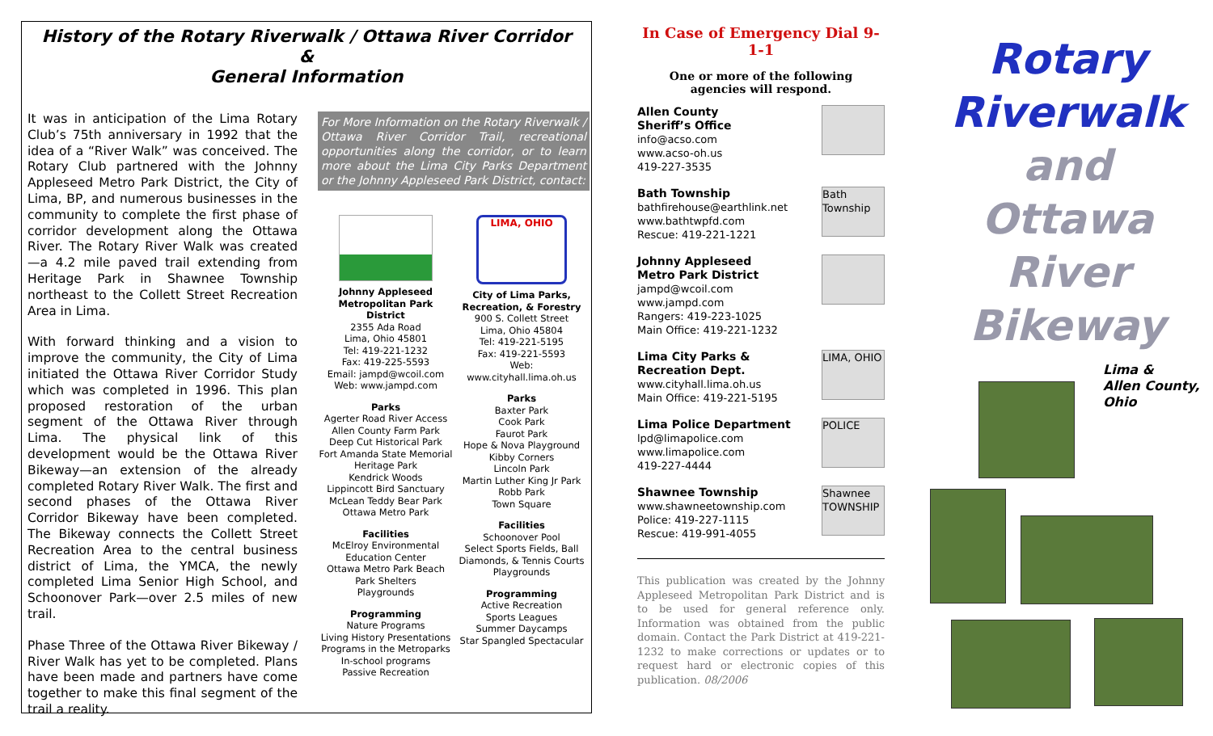History of the Rotary Riverwalk / Ottawa River Corridor
&
General Information
It was in anticipation of the Lima Rotary Club’s 75th anniversary in 1992 that the idea of a “River Walk” was conceived. The Rotary Club partnered with the Johnny Appleseed Metro Park District, the City of Lima, BP, and numerous businesses in the community to complete the first phase of corridor development along the Ottawa River. The Rotary River Walk was created—a 4.2 mile paved trail extending from Heritage Park in Shawnee Township northeast to the Collett Street Recreation Area in Lima.
With forward thinking and a vision to improve the community, the City of Lima initiated the Ottawa River Corridor Study which was completed in 1996. This plan proposed restoration of the urban segment of the Ottawa River through Lima. The physical link of this development would be the Ottawa River Bikeway—an extension of the already completed Rotary River Walk. The first and second phases of the Ottawa River Corridor Bikeway have been completed. The Bikeway connects the Collett Street Recreation Area to the central business district of Lima, the YMCA, the newly completed Lima Senior High School, and Schoonover Park—over 2.5 miles of new trail.
Phase Three of the Ottawa River Bikeway / River Walk has yet to be completed. Plans have been made and partners have come together to make this final segment of the trail a reality.
For More Information on the Rotary Riverwalk / Ottawa River Corridor Trail, recreational opportunities along the corridor, or to learn more about the Lima City Parks Department or the Johnny Appleseed Park District, contact:
Johnny Appleseed Metropolitan Park District
2355 Ada Road
Lima, Ohio 45801
Tel: 419-221-1232
Fax: 419-225-5593
Email: jampd@wcoil.com
Web: www.jampd.com
Parks
Agerter Road River Access
Allen County Farm Park
Deep Cut Historical Park
Fort Amanda State Memorial
Heritage Park
Kendrick Woods
Lippincott Bird Sanctuary
McLean Teddy Bear Park
Ottawa Metro Park
Facilities
McElroy Environmental Education Center
Ottawa Metro Park Beach
Park Shelters
Playgrounds
Programming
Nature Programs
Living History Presentations
Programs in the Metroparks
In-school programs
Passive Recreation
LIMA, OHIO
City of Lima Parks, Recreation, & Forestry
900 S. Collett Street
Lima, Ohio 45804
Tel: 419-221-5195
Fax: 419-221-5593
Web: www.cityhall.lima.oh.us
Parks
Baxter Park
Cook Park
Faurot Park
Hope & Nova Playground
Kibby Corners
Lincoln Park
Martin Luther King Jr Park
Robb Park
Town Square
Facilities
Schoonover Pool
Select Sports Fields, Ball Diamonds, & Tennis Courts
Playgrounds
Programming
Active Recreation
Sports Leagues
Summer Daycamps
Star Spangled Spectacular
In Case of Emergency Dial 9-1-1
One or more of the following
agencies will respond.
Allen County
Sheriff’s Office
info@acso.com
www.acso-oh.us
419-227-3535
Bath Township
bathfirehouse@earthlink.net
www.bathtwpfd.com
Rescue: 419-221-1221
Bath Township
Johnny Appleseed
Metro Park District
jampd@wcoil.com
www.jampd.com
Rangers: 419-223-1025
Main Office: 419-221-1232
Lima City Parks &
Recreation Dept.
www.cityhall.lima.oh.us
Main Office: 419-221-5195
LIMA, OHIO
Lima Police Department
lpd@limapolice.com
www.limapolice.com
419-227-4444
POLICE
Shawnee Township
www.shawneetownship.com
Police: 419-227-1115
Rescue: 419-991-4055
Shawnee TOWNSHIP
This publication was created by the Johnny Appleseed Metropolitan Park District and is to be used for general reference only. Information was obtained from the public domain. Contact the Park District at 419-221-1232 to make corrections or updates or to request hard or electronic copies of this publication. 08/2006
Rotary
Riverwalk
and
Ottawa River
Bikeway
Lima &
Allen County,
Ohio